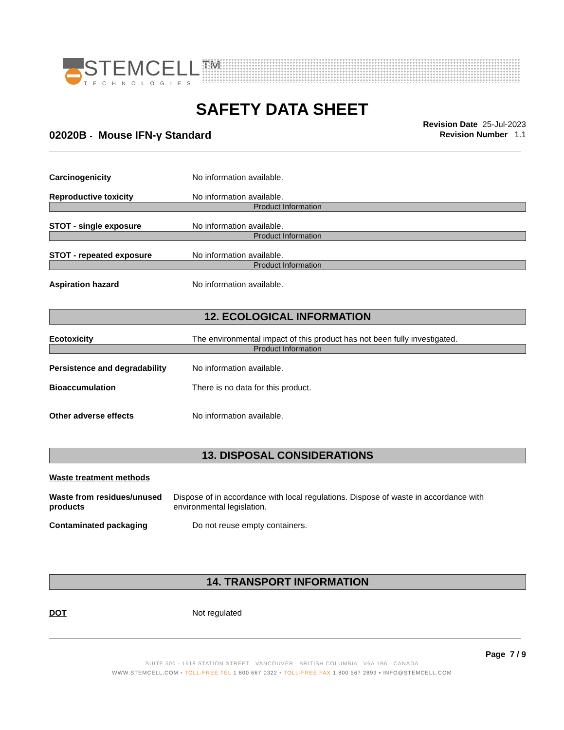STEMCELL™
TECHNOLOGIES
SAFETY DATA SHEET
02020B - Mouse IFN-γ Standard
Revision Date 25-Jul-2023
Revision Number 1.1
Carcinogenicity No information available.
Reproductive toxicity No information available.
Product Information
STOT - single exposure No information available.
Product Information
STOT - repeated exposure No information available.
Product Information
Aspiration hazard No information available.
12. ECOLOGICAL INFORMATION
Ecotoxicity The environmental impact of this product has not been fully investigated.
Product Information
Persistence and degradability
No information available.
Bioaccumulation There is no data for this product.
Other adverse effects No information available.
13. DISPOSAL CONSIDERATIONS
Waste treatment methods
Waste from residues/unused products
Dispose of in accordance with local regulations. Dispose of waste in accordance with environmental legislation.
Contaminated packaging Do not reuse empty containers.
14. TRANSPORT INFORMATION
DOT Not regulated
Page 7 / 9
SUITE 500 - 1618 STATION STREET VANCOUVER BRITISH COLUMBIA V6A 1B6 CANADA
WWW.STEMCELL.COM • TOLL-FREE TEL 1 800 667 0322 • TOLL-FREE FAX 1 800 567 2899 • INFO@STEMCELL.COM